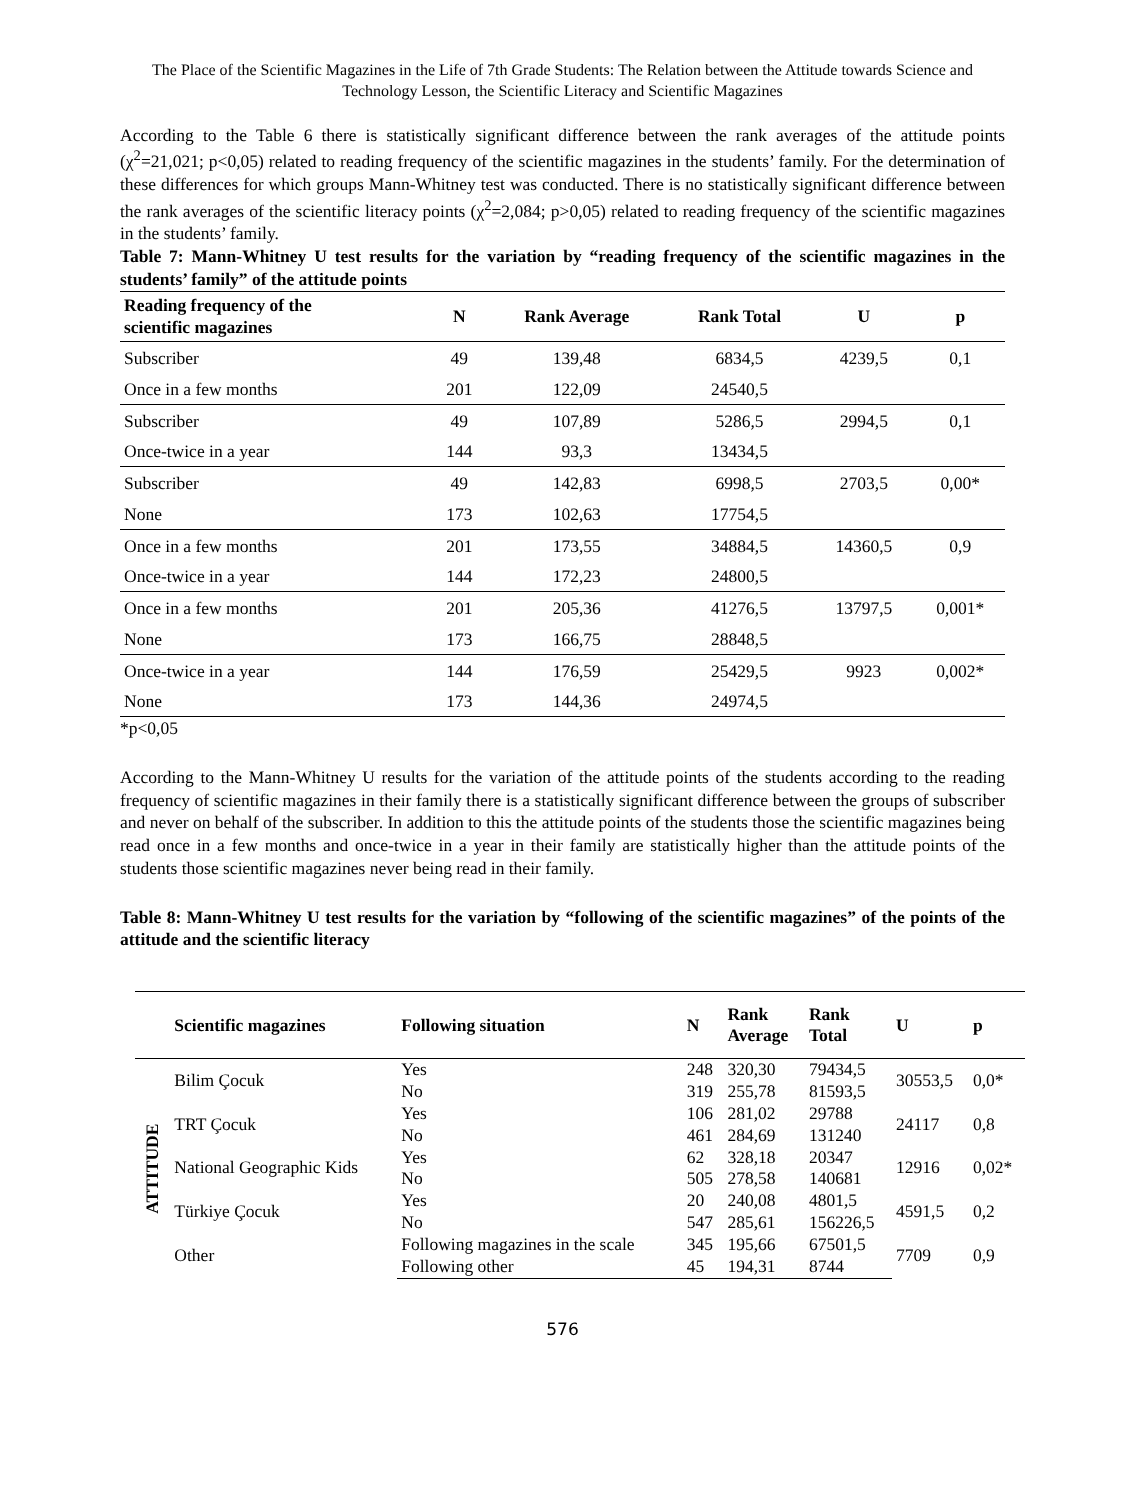The Place of the Scientific Magazines in the Life of 7th Grade Students: The Relation between the Attitude towards Science and Technology Lesson, the Scientific Literacy and Scientific Magazines
According to the Table 6 there is statistically significant difference between the rank averages of the attitude points (χ<sup>2</sup>=21,021; p<0,05) related to reading frequency of the scientific magazines in the students’ family. For the determination of these differences for which groups Mann-Whitney test was conducted. There is no statistically significant difference between the rank averages of the scientific literacy points (χ<sup>2</sup>=2,084; p>0,05) related to reading frequency of the scientific magazines in the students’ family.
Table 7: Mann-Whitney U test results for the variation by “reading frequency of the scientific magazines in the students’ family” of the attitude points
| Reading frequency of the scientific magazines | N | Rank Average | Rank Total | U | p |
| --- | --- | --- | --- | --- | --- |
| Subscriber | 49 | 139,48 | 6834,5 | 4239,5 | 0,1 |
| Once in a few months | 201 | 122,09 | 24540,5 | | |
| Subscriber | 49 | 107,89 | 5286,5 | 2994,5 | 0,1 |
| Once-twice in a year | 144 | 93,3 | 13434,5 | | |
| Subscriber | 49 | 142,83 | 6998,5 | 2703,5 | 0,00* |
| None | 173 | 102,63 | 17754,5 | | |
| Once in a few months | 201 | 173,55 | 34884,5 | 14360,5 | 0,9 |
| Once-twice in a year | 144 | 172,23 | 24800,5 | | |
| Once in a few months | 201 | 205,36 | 41276,5 | 13797,5 | 0,001* |
| None | 173 | 166,75 | 28848,5 | | |
| Once-twice in a year | 144 | 176,59 | 25429,5 | 9923 | 0,002* |
| None | 173 | 144,36 | 24974,5 | | |
*p<0,05
According to the Mann-Whitney U results for the variation of the attitude points of the students according to the reading frequency of scientific magazines in their family there is a statistically significant difference between the groups of subscriber and never on behalf of the subscriber. In addition to this the attitude points of the students those the scientific magazines being read once in a few months and once-twice in a year in their family are statistically higher than the attitude points of the students those scientific magazines never being read in their family.
Table 8: Mann-Whitney U test results for the variation by “following of the scientific magazines” of the points of the attitude and the scientific literacy
| | Scientific magazines | Following situation | N | Rank Average | Rank Total | U | p |
| --- | --- | --- | --- | --- | --- | --- | --- |
| ATTITUDE | Bilim Çocuk | Yes | 248 | 320,30 | 79434,5 | 30553,5 | 0,0* |
| | | No | 319 | 255,78 | 81593,5 | | |
| | TRT Çocuk | Yes | 106 | 281,02 | 29788 | 24117 | 0,8 |
| | | No | 461 | 284,69 | 131240 | | |
| | National Geographic Kids | Yes | 62 | 328,18 | 20347 | 12916 | 0,02* |
| | | No | 505 | 278,58 | 140681 | | |
| | Türkiye Çocuk | Yes | 20 | 240,08 | 4801,5 | 4591,5 | 0,2 |
| | | No | 547 | 285,61 | 156226,5 | | |
| | Other | Following magazines in the scale | 345 | 195,66 | 67501,5 | 7709 | 0,9 |
| | | Following other | 45 | 194,31 | 8744 | | |
576